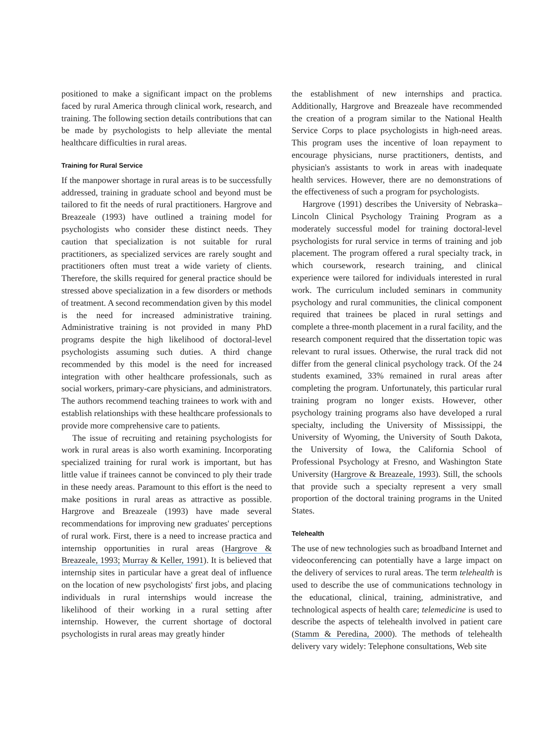positioned to make a significant impact on the problems faced by rural America through clinical work, research, and training. The following section details contributions that can be made by psychologists to help alleviate the mental healthcare difficulties in rural areas.
Training for Rural Service
If the manpower shortage in rural areas is to be successfully addressed, training in graduate school and beyond must be tailored to fit the needs of rural practitioners. Hargrove and Breazeale (1993) have outlined a training model for psychologists who consider these distinct needs. They caution that specialization is not suitable for rural practitioners, as specialized services are rarely sought and practitioners often must treat a wide variety of clients. Therefore, the skills required for general practice should be stressed above specialization in a few disorders or methods of treatment. A second recommendation given by this model is the need for increased administrative training. Administrative training is not provided in many PhD programs despite the high likelihood of doctoral-level psychologists assuming such duties. A third change recommended by this model is the need for increased integration with other healthcare professionals, such as social workers, primary-care physicians, and administrators. The authors recommend teaching trainees to work with and establish relationships with these healthcare professionals to provide more comprehensive care to patients.
The issue of recruiting and retaining psychologists for work in rural areas is also worth examining. Incorporating specialized training for rural work is important, but has little value if trainees cannot be convinced to ply their trade in these needy areas. Paramount to this effort is the need to make positions in rural areas as attractive as possible. Hargrove and Breazeale (1993) have made several recommendations for improving new graduates' perceptions of rural work. First, there is a need to increase practica and internship opportunities in rural areas (Hargrove & Breazeale, 1993; Murray & Keller, 1991). It is believed that internship sites in particular have a great deal of influence on the location of new psychologists' first jobs, and placing individuals in rural internships would increase the likelihood of their working in a rural setting after internship. However, the current shortage of doctoral psychologists in rural areas may greatly hinder
the establishment of new internships and practica. Additionally, Hargrove and Breazeale have recommended the creation of a program similar to the National Health Service Corps to place psychologists in high-need areas. This program uses the incentive of loan repayment to encourage physicians, nurse practitioners, dentists, and physician's assistants to work in areas with inadequate health services. However, there are no demonstrations of the effectiveness of such a program for psychologists.
Hargrove (1991) describes the University of Nebraska–Lincoln Clinical Psychology Training Program as a moderately successful model for training doctoral-level psychologists for rural service in terms of training and job placement. The program offered a rural specialty track, in which coursework, research training, and clinical experience were tailored for individuals interested in rural work. The curriculum included seminars in community psychology and rural communities, the clinical component required that trainees be placed in rural settings and complete a three-month placement in a rural facility, and the research component required that the dissertation topic was relevant to rural issues. Otherwise, the rural track did not differ from the general clinical psychology track. Of the 24 students examined, 33% remained in rural areas after completing the program. Unfortunately, this particular rural training program no longer exists. However, other psychology training programs also have developed a rural specialty, including the University of Mississippi, the University of Wyoming, the University of South Dakota, the University of Iowa, the California School of Professional Psychology at Fresno, and Washington State University (Hargrove & Breazeale, 1993). Still, the schools that provide such a specialty represent a very small proportion of the doctoral training programs in the United States.
Telehealth
The use of new technologies such as broadband Internet and videoconferencing can potentially have a large impact on the delivery of services to rural areas. The term telehealth is used to describe the use of communications technology in the educational, clinical, training, administrative, and technological aspects of health care; telemedicine is used to describe the aspects of telehealth involved in patient care (Stamm & Peredina, 2000). The methods of telehealth delivery vary widely: Telephone consultations, Web site